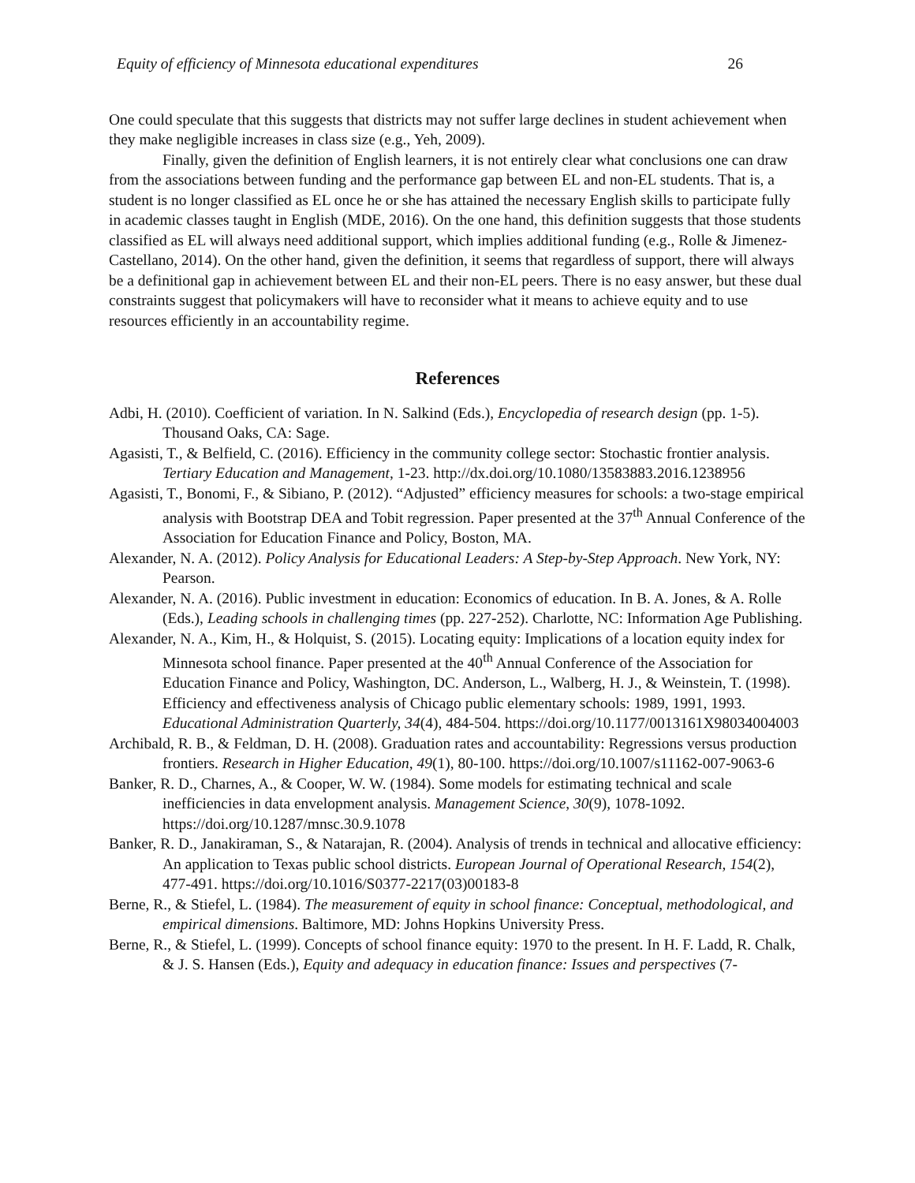Equity of efficiency of Minnesota educational expenditures 26
One could speculate that this suggests that districts may not suffer large declines in student achievement when they make negligible increases in class size (e.g., Yeh, 2009).
Finally, given the definition of English learners, it is not entirely clear what conclusions one can draw from the associations between funding and the performance gap between EL and non-EL students. That is, a student is no longer classified as EL once he or she has attained the necessary English skills to participate fully in academic classes taught in English (MDE, 2016). On the one hand, this definition suggests that those students classified as EL will always need additional support, which implies additional funding (e.g., Rolle & Jimenez-Castellano, 2014). On the other hand, given the definition, it seems that regardless of support, there will always be a definitional gap in achievement between EL and their non-EL peers. There is no easy answer, but these dual constraints suggest that policymakers will have to reconsider what it means to achieve equity and to use resources efficiently in an accountability regime.
References
Adbi, H. (2010). Coefficient of variation. In N. Salkind (Eds.), Encyclopedia of research design (pp. 1-5). Thousand Oaks, CA: Sage.
Agasisti, T., & Belfield, C. (2016). Efficiency in the community college sector: Stochastic frontier analysis. Tertiary Education and Management, 1-23. http://dx.doi.org/10.1080/13583883.2016.1238956
Agasisti, T., Bonomi, F., & Sibiano, P. (2012). “Adjusted” efficiency measures for schools: a two-stage empirical analysis with Bootstrap DEA and Tobit regression. Paper presented at the 37<sup>th</sup> Annual Conference of the Association for Education Finance and Policy, Boston, MA.
Alexander, N. A. (2012). Policy Analysis for Educational Leaders: A Step-by-Step Approach. New York, NY: Pearson.
Alexander, N. A. (2016). Public investment in education: Economics of education. In B. A. Jones, & A. Rolle (Eds.), Leading schools in challenging times (pp. 227-252). Charlotte, NC: Information Age Publishing.
Alexander, N. A., Kim, H., & Holquist, S. (2015). Locating equity: Implications of a location equity index for Minnesota school finance. Paper presented at the 40<sup>th</sup> Annual Conference of the Association for Education Finance and Policy, Washington, DC. Anderson, L., Walberg, H. J., & Weinstein, T. (1998). Efficiency and effectiveness analysis of Chicago public elementary schools: 1989, 1991, 1993. Educational Administration Quarterly, 34(4), 484-504. https://doi.org/10.1177/0013161X98034004003
Archibald, R. B., & Feldman, D. H. (2008). Graduation rates and accountability: Regressions versus production frontiers. Research in Higher Education, 49(1), 80-100. https://doi.org/10.1007/s11162-007-9063-6
Banker, R. D., Charnes, A., & Cooper, W. W. (1984). Some models for estimating technical and scale inefficiencies in data envelopment analysis. Management Science, 30(9), 1078-1092. https://doi.org/10.1287/mnsc.30.9.1078
Banker, R. D., Janakiraman, S., & Natarajan, R. (2004). Analysis of trends in technical and allocative efficiency: An application to Texas public school districts. European Journal of Operational Research, 154(2), 477-491. https://doi.org/10.1016/S0377-2217(03)00183-8
Berne, R., & Stiefel, L. (1984). The measurement of equity in school finance: Conceptual, methodological, and empirical dimensions. Baltimore, MD: Johns Hopkins University Press.
Berne, R., & Stiefel, L. (1999). Concepts of school finance equity: 1970 to the present. In H. F. Ladd, R. Chalk, & J. S. Hansen (Eds.), Equity and adequacy in education finance: Issues and perspectives (7-